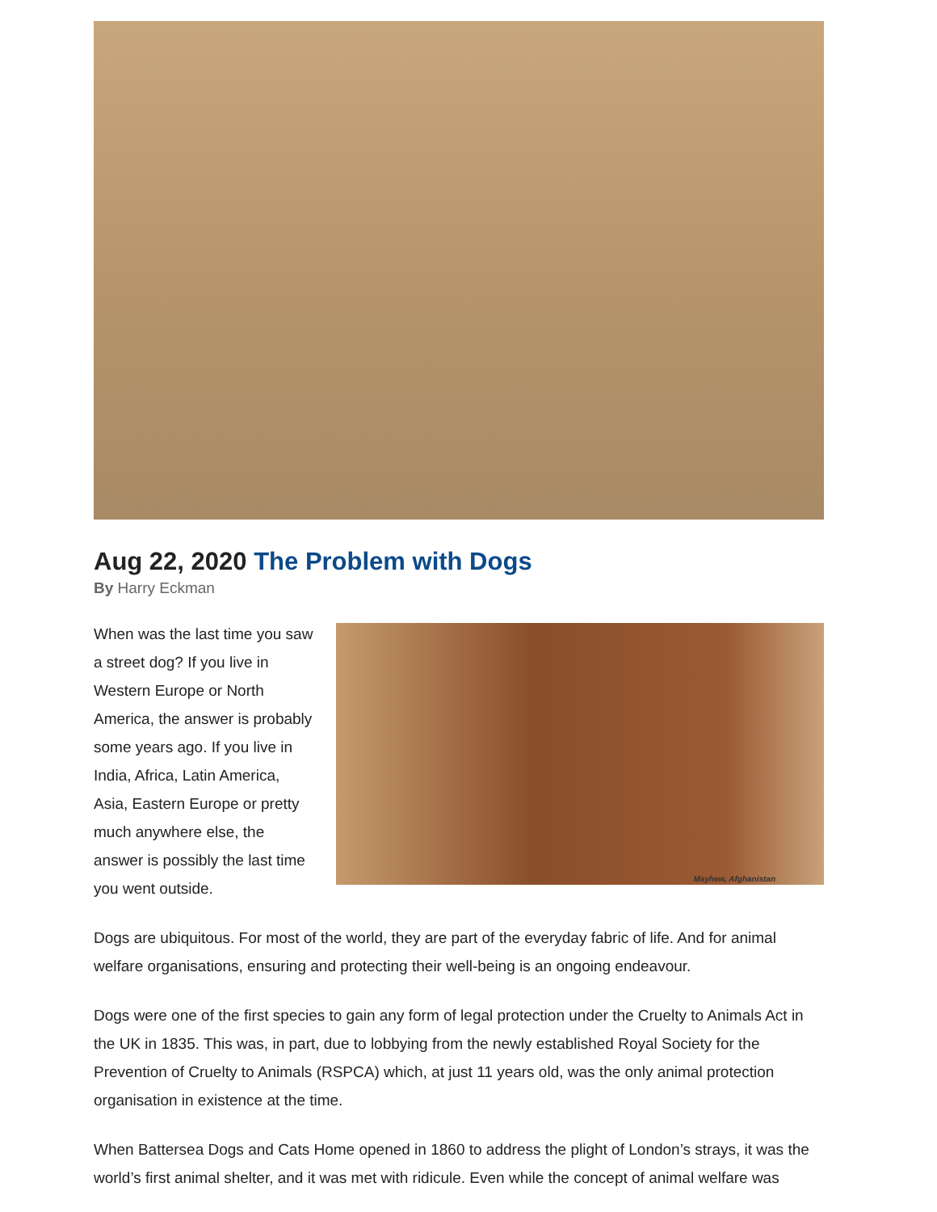Aug 22, 2020 The Problem with Dogs
By Harry Eckman
When was the last time you saw a street dog? If you live in Western Europe or North America, the answer is probably some years ago. If you live in India, Africa, Latin America, Asia, Eastern Europe or pretty much anywhere else, the answer is possibly the last time you went outside.
Mayhew, Afghanistan
Dogs are ubiquitous. For most of the world, they are part of the everyday fabric of life. And for animal welfare organisations, ensuring and protecting their well-being is an ongoing endeavour.
Dogs were one of the first species to gain any form of legal protection under the Cruelty to Animals Act in the UK in 1835. This was, in part, due to lobbying from the newly established Royal Society for the Prevention of Cruelty to Animals (RSPCA) which, at just 11 years old, was the only animal protection organisation in existence at the time.
When Battersea Dogs and Cats Home opened in 1860 to address the plight of London’s strays, it was the world’s first animal shelter, and it was met with ridicule. Even while the concept of animal welfare was